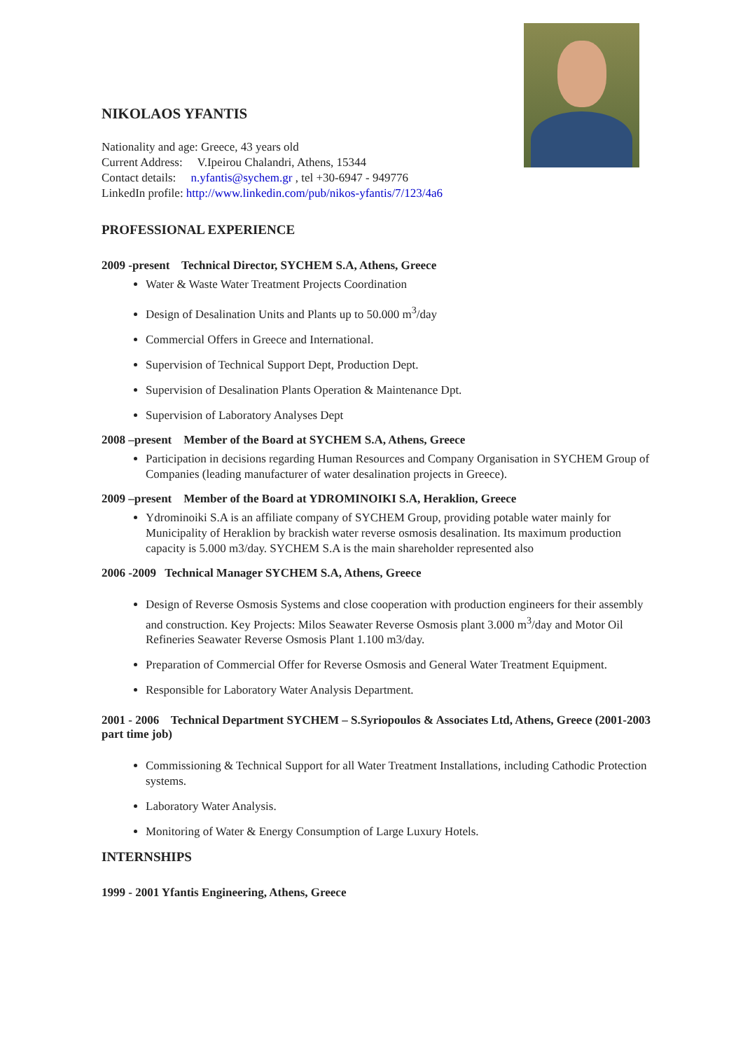NIKOLAOS YFANTIS
Nationality and age: Greece, 43 years old
Current Address: V.Ipeirou Chalandri, Athens, 15344
Contact details: n.yfantis@sychem.gr , tel +30-6947 - 949776
LinkedIn profile: http://www.linkedin.com/pub/nikos-yfantis/7/123/4a6
PROFESSIONAL EXPERIENCE
2009 -present Technical Director, SYCHEM S.A, Athens, Greece
Water & Waste Water Treatment Projects Coordination
Design of Desalination Units and Plants up to 50.000 m<sup>3</sup>/day
Commercial Offers in Greece and International.
Supervision of Technical Support Dept, Production Dept.
Supervision of Desalination Plants Operation & Maintenance Dpt.
Supervision of Laboratory Analyses Dept
2008 –present Member of the Board at SYCHEM S.A, Athens, Greece
Participation in decisions regarding Human Resources and Company Organisation in SYCHEM Group of Companies (leading manufacturer of water desalination projects in Greece).
2009 –present Member of the Board at YDROMINOIKI S.A, Heraklion, Greece
Ydrominoiki S.A is an affiliate company of SYCHEM Group, providing potable water mainly for Municipality of Heraklion by brackish water reverse osmosis desalination. Its maximum production capacity is 5.000 m3/day. SYCHEM S.A is the main shareholder represented also
2006 -2009 Technical Manager SYCHEM S.A, Athens, Greece
Design of Reverse Osmosis Systems and close cooperation with production engineers for their assembly and construction. Key Projects: Milos Seawater Reverse Osmosis plant 3.000 m<sup>3</sup>/day and Motor Oil Refineries Seawater Reverse Osmosis Plant 1.100 m3/day.
Preparation of Commercial Offer for Reverse Osmosis and General Water Treatment Equipment.
Responsible for Laboratory Water Analysis Department.
2001 - 2006 Technical Department SYCHEM – S.Syriopoulos & Associates Ltd, Athens, Greece (2001-2003 part time job)
Commissioning & Technical Support for all Water Treatment Installations, including Cathodic Protection systems.
Laboratory Water Analysis.
Monitoring of Water & Energy Consumption of Large Luxury Hotels.
INTERNSHIPS
1999 - 2001 Yfantis Engineering, Athens, Greece